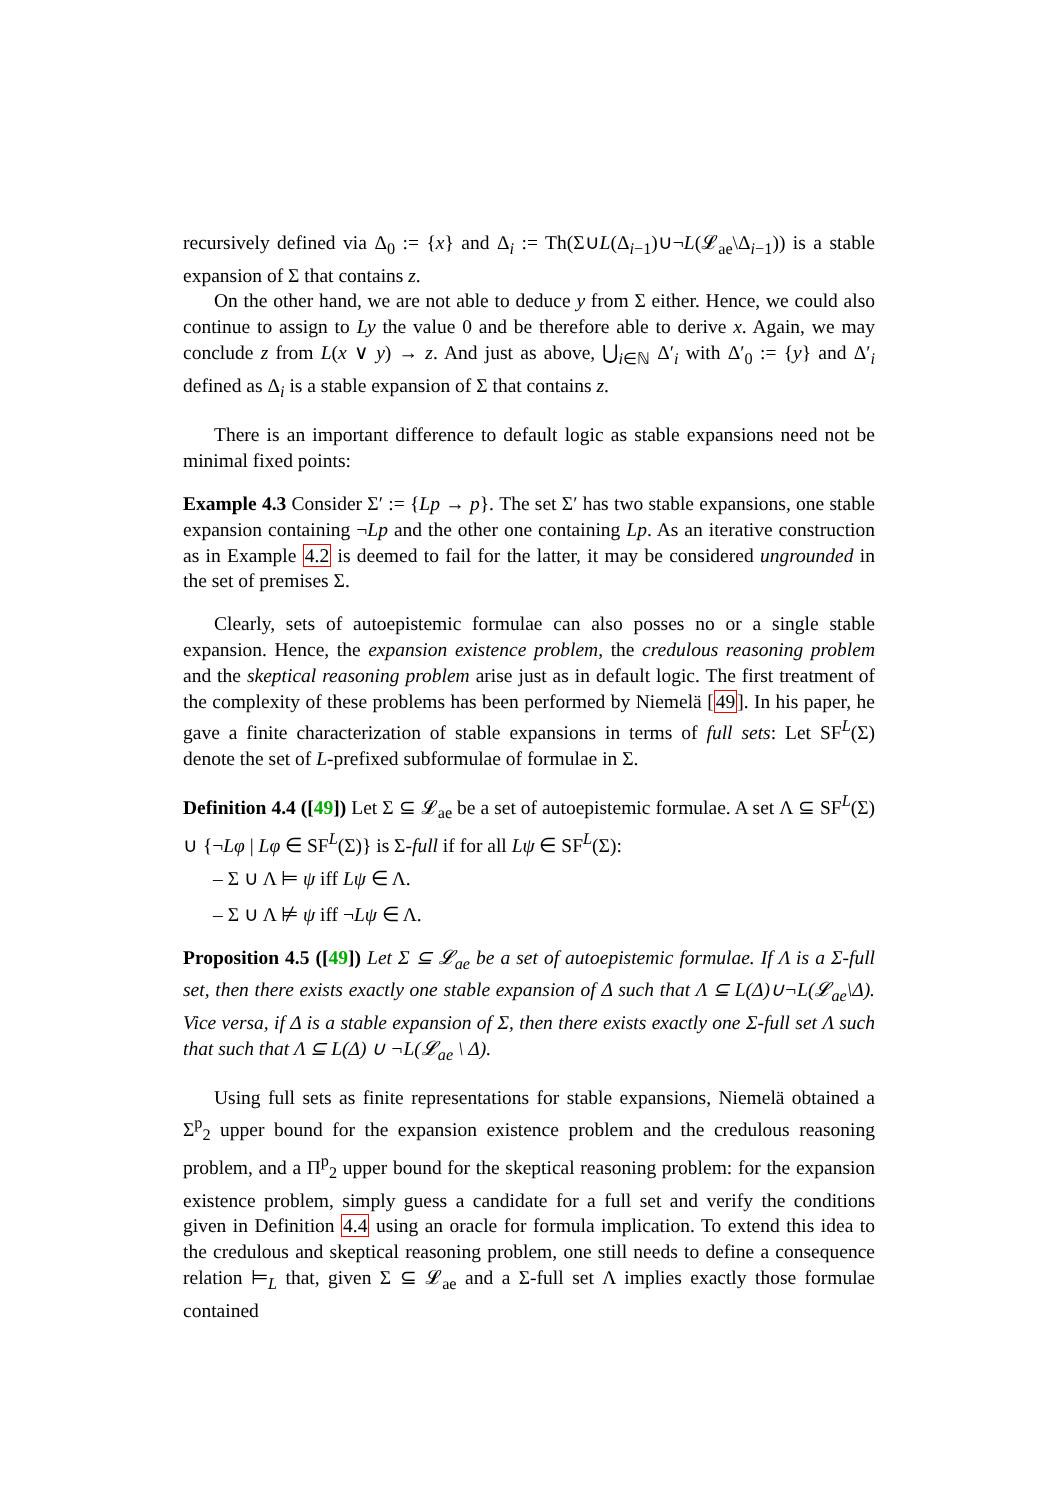recursively defined via Δ<sub>0</sub> := {x} and Δ<sub>i</sub> := Th(Σ∪L(Δ<sub>i−1</sub>)∪¬L(𝓛<sub>ae</sub>\Δ<sub>i−1</sub>)) is a stable expansion of Σ that contains z.
On the other hand, we are not able to deduce y from Σ either. Hence, we could also continue to assign to Ly the value 0 and be therefore able to derive x. Again, we may conclude z from L(x ∨ y) → z. And just as above, ⋃<sub>i∈ℕ</sub> Δ′<sub>i</sub> with Δ′<sub>0</sub> := {y} and Δ′<sub>i</sub> defined as Δ<sub>i</sub> is a stable expansion of Σ that contains z.
There is an important difference to default logic as stable expansions need not be minimal fixed points:
Example 4.3 Consider Σ′ := {Lp → p}. The set Σ′ has two stable expansions, one stable expansion containing ¬Lp and the other one containing Lp. As an iterative construction as in Example 4.2 is deemed to fail for the latter, it may be considered ungrounded in the set of premises Σ.
Clearly, sets of autoepistemic formulae can also posses no or a single stable expansion. Hence, the expansion existence problem, the credulous reasoning problem and the skeptical reasoning problem arise just as in default logic. The first treatment of the complexity of these problems has been performed by Niemelä [49]. In his paper, he gave a finite characterization of stable expansions in terms of full sets: Let SF<sup>L</sup>(Σ) denote the set of L-prefixed subformulae of formulae in Σ.
Definition 4.4 ([49]) Let Σ ⊆ 𝓛<sub>ae</sub> be a set of autoepistemic formulae. A set Λ ⊆ SF<sup>L</sup>(Σ) ∪ {¬Lφ | Lφ ∈ SF<sup>L</sup>(Σ)} is Σ-full if for all Lψ ∈ SF<sup>L</sup>(Σ):
– Σ ∪ Λ ⊨ ψ iff Lψ ∈ Λ.
– Σ ∪ Λ ⊭ ψ iff ¬Lψ ∈ Λ.
Proposition 4.5 ([49]) Let Σ ⊆ 𝓛<sub>ae</sub> be a set of autoepistemic formulae. If Λ is a Σ-full set, then there exists exactly one stable expansion of Δ such that Λ ⊆ L(Δ)∪¬L(𝓛<sub>ae</sub>\Δ). Vice versa, if Δ is a stable expansion of Σ, then there exists exactly one Σ-full set Λ such that such that Λ ⊆ L(Δ) ∪ ¬L(𝓛<sub>ae</sub> \ Δ).
Using full sets as finite representations for stable expansions, Niemelä obtained a Σ<sup>p</sup><sub>2</sub> upper bound for the expansion existence problem and the credulous reasoning problem, and a Π<sup>p</sup><sub>2</sub> upper bound for the skeptical reasoning problem: for the expansion existence problem, simply guess a candidate for a full set and verify the conditions given in Definition 4.4 using an oracle for formula implication. To extend this idea to the credulous and skeptical reasoning problem, one still needs to define a consequence relation ⊨<sub>L</sub> that, given Σ ⊆ 𝓛<sub>ae</sub> and a Σ-full set Λ implies exactly those formulae contained